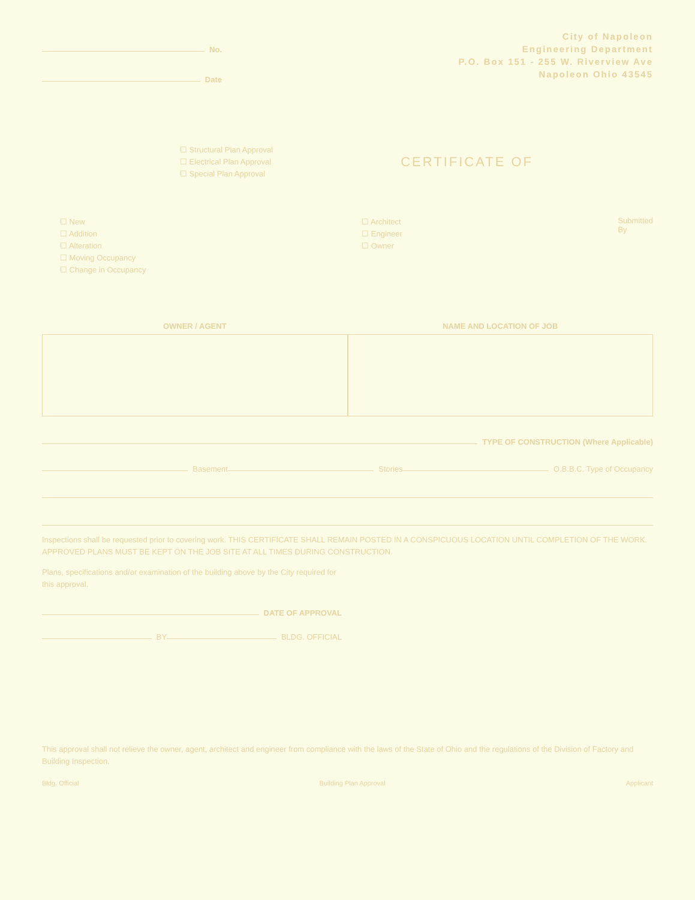No.
Date
City of Napoleon
Engineering Department
P.O. Box 151 - 255 W. Riverview Ave
Napoleon Ohio 43545
☐ Structural Plan Approval
☐ Electrical Plan Approval
☐ Special Plan Approval
CERTIFICATE OF
☐ New
☐ Addition
☐ Alteration
☐ Moving Occupancy
☐ Change in Occupancy
☐ Architect
☐ Engineer
☐ Owner
Submitted
By
OWNER / AGENT NAME AND LOCATION OF JOB
TYPE OF CONSTRUCTION (Where Applicable)
Basement Stories O.B.B.C. Type of Occupancy
Inspections shall be requested prior to covering work. THIS CERTIFICATE SHALL REMAIN POSTED IN A CONSPICUOUS LOCATION UNTIL COMPLETION OF THE WORK. APPROVED PLANS MUST BE KEPT ON THE JOB SITE AT ALL TIMES DURING CONSTRUCTION.
Plans, specifications and/or examination of the building above by the City required for this approval.
DATE OF APPROVAL
BY BLDG. OFFICIAL
This approval shall not relieve the owner, agent, architect and engineer from compliance with the laws of the State of Ohio and the regulations of the Division of Factory and Building Inspection.
Bldg. Official Building Plan Approval Applicant